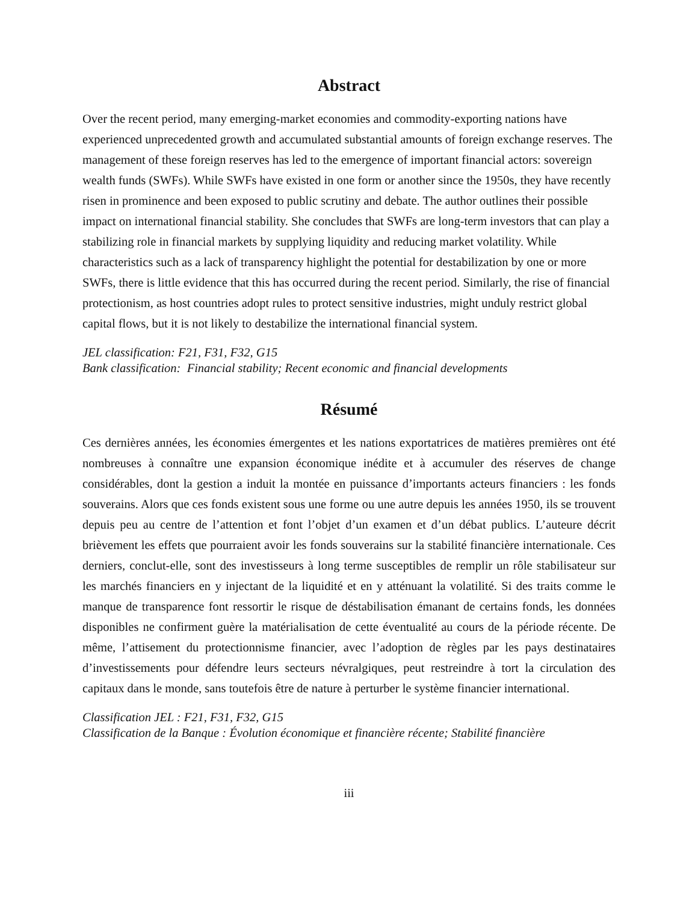Abstract
Over the recent period, many emerging-market economies and commodity-exporting nations have experienced unprecedented growth and accumulated substantial amounts of foreign exchange reserves. The management of these foreign reserves has led to the emergence of important financial actors: sovereign wealth funds (SWFs). While SWFs have existed in one form or another since the 1950s, they have recently risen in prominence and been exposed to public scrutiny and debate. The author outlines their possible impact on international financial stability. She concludes that SWFs are long-term investors that can play a stabilizing role in financial markets by supplying liquidity and reducing market volatility. While characteristics such as a lack of transparency highlight the potential for destabilization by one or more SWFs, there is little evidence that this has occurred during the recent period. Similarly, the rise of financial protectionism, as host countries adopt rules to protect sensitive industries, might unduly restrict global capital flows, but it is not likely to destabilize the international financial system.
JEL classification: F21, F31, F32, G15
Bank classification: Financial stability; Recent economic and financial developments
Résumé
Ces dernières années, les économies émergentes et les nations exportatrices de matières premières ont été nombreuses à connaître une expansion économique inédite et à accumuler des réserves de change considérables, dont la gestion a induit la montée en puissance d’importants acteurs financiers : les fonds souverains. Alors que ces fonds existent sous une forme ou une autre depuis les années 1950, ils se trouvent depuis peu au centre de l’attention et font l’objet d’un examen et d’un débat publics. L’auteure décrit brièvement les effets que pourraient avoir les fonds souverains sur la stabilité financière internationale. Ces derniers, conclut-elle, sont des investisseurs à long terme susceptibles de remplir un rôle stabilisateur sur les marchés financiers en y injectant de la liquidité et en y atténuant la volatilité. Si des traits comme le manque de transparence font ressortir le risque de déstabilisation émanant de certains fonds, les données disponibles ne confirment guère la matérialisation de cette éventualité au cours de la période récente. De même, l’attisement du protectionnisme financier, avec l’adoption de règles par les pays destinataires d’investissements pour défendre leurs secteurs névralgiques, peut restreindre à tort la circulation des capitaux dans le monde, sans toutefois être de nature à perturber le système financier international.
Classification JEL : F21, F31, F32, G15
Classification de la Banque : Évolution économique et financière récente; Stabilité financière
iii